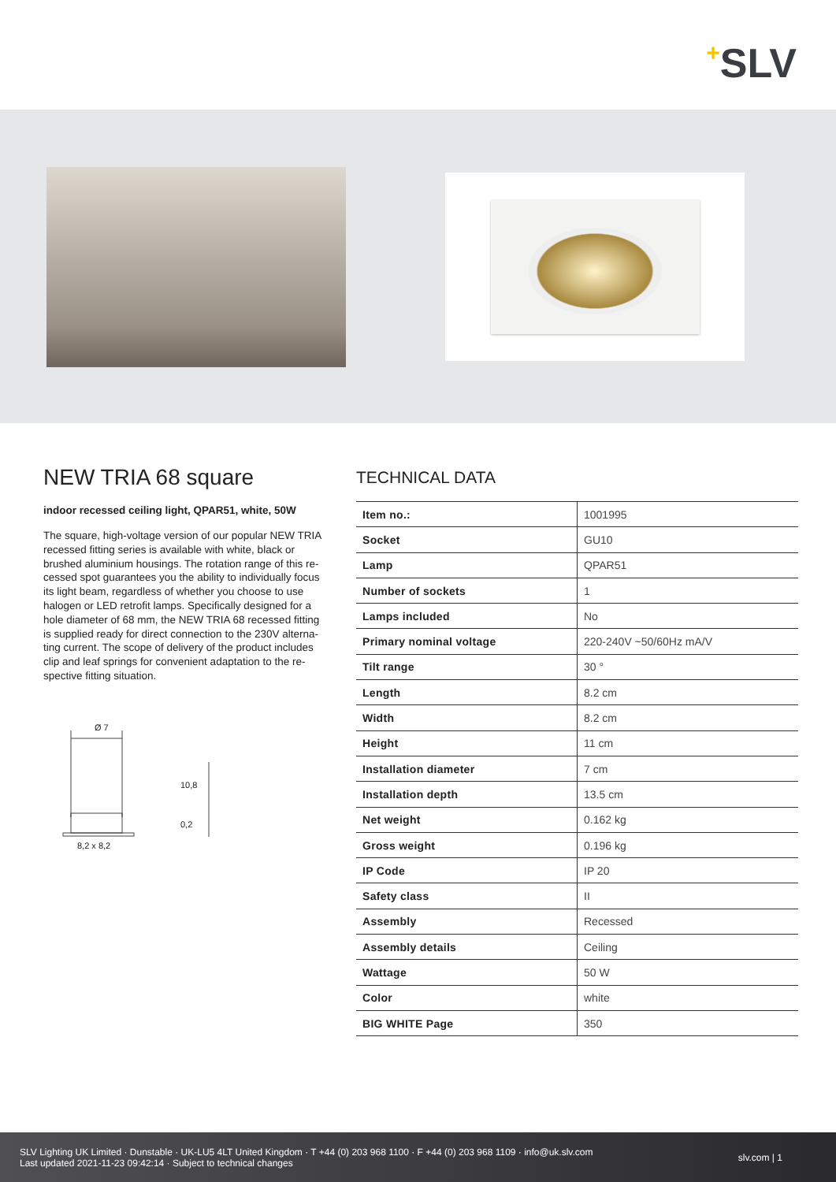+SLV
NEW TRIA 68 square
indoor recessed ceiling light, QPAR51, white, 50W
The square, high-voltage version of our popular NEW TRIA recessed fitting series is available with white, black or brushed aluminium housings. The rotation range of this re-cessed spot guarantees you the ability to individually focus its light beam, regardless of whether you choose to use halogen or LED retrofit lamps. Specifically designed for a hole diameter of 68 mm, the NEW TRIA 68 recessed fitting is supplied ready for direct connection to the 230V alterna-ting current. The scope of delivery of the product includes clip and leaf springs for convenient adaptation to the re-spective fitting situation.
Ø 7
10,8
0,2
8,2 x 8,2
TECHNICAL DATA
| Item no.: | 1001995 |
| Socket | GU10 |
| Lamp | QPAR51 |
| Number of sockets | 1 |
| Lamps included | No |
| Primary nominal voltage | 220-240V ~50/60Hz mA/V |
| Tilt range | 30 ° |
| Length | 8.2 cm |
| Width | 8.2 cm |
| Height | 11 cm |
| Installation diameter | 7 cm |
| Installation depth | 13.5 cm |
| Net weight | 0.162 kg |
| Gross weight | 0.196 kg |
| IP Code | IP 20 |
| Safety class | II |
| Assembly | Recessed |
| Assembly details | Ceiling |
| Wattage | 50 W |
| Color | white |
| BIG WHITE Page | 350 |
SLV Lighting UK Limited · Dunstable · UK-LU5 4LT United Kingdom · T +44 (0) 203 968 1100 · F +44 (0) 203 968 1109 · info@uk.slv.com
Last updated 2021-11-23 09:42:14 · Subject to technical changes
slv.com | 1